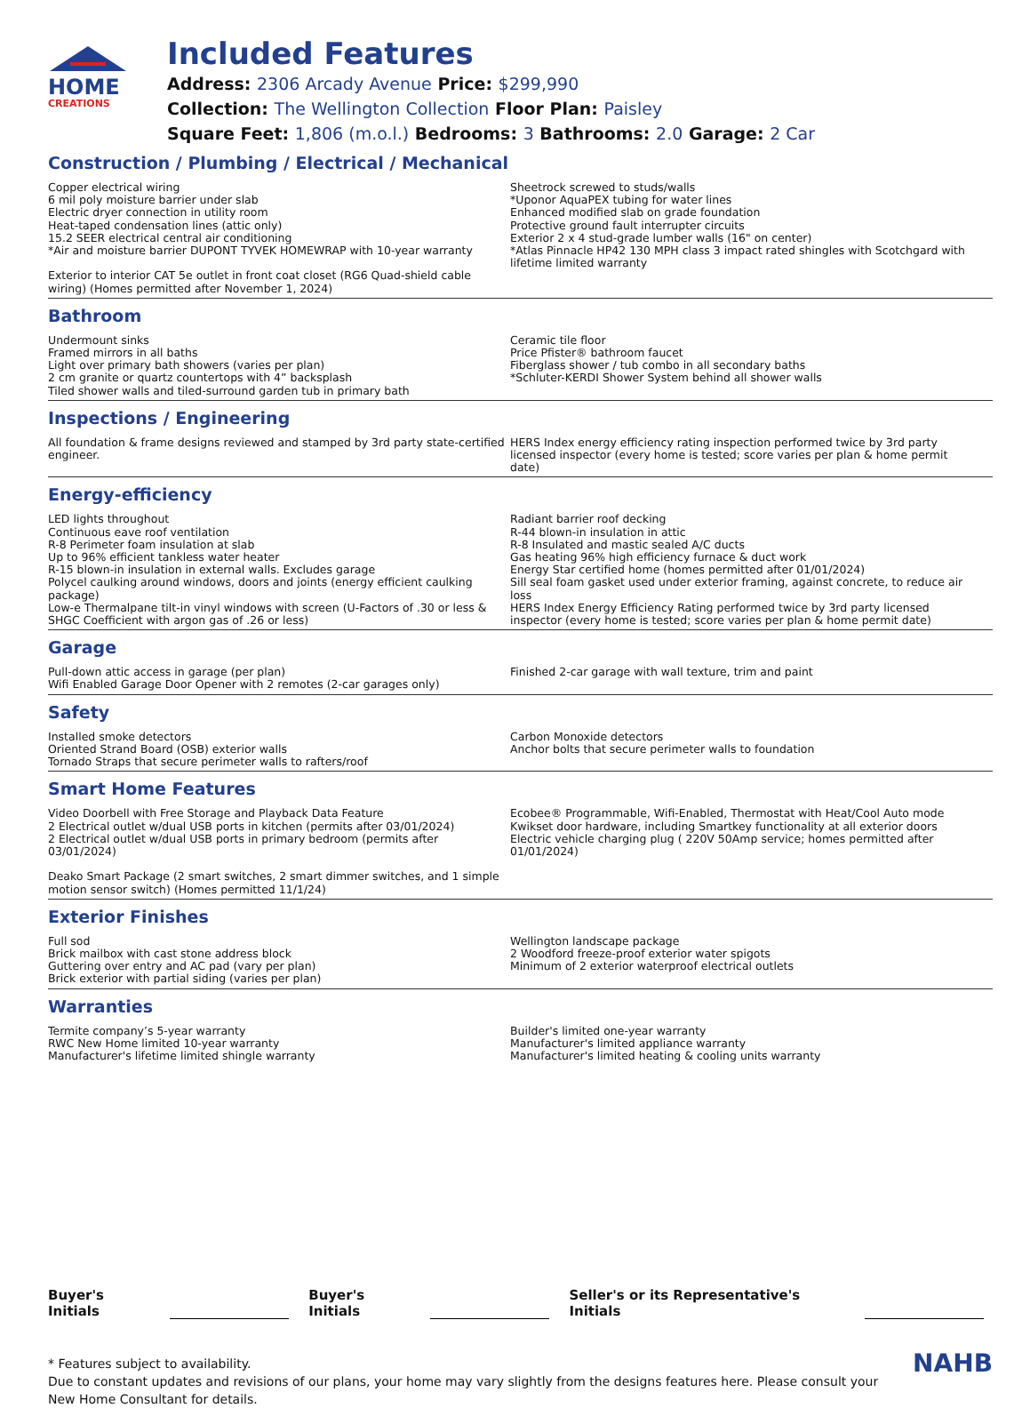HOME
CREATIONS
Included Features
Address: 2306 Arcady Avenue Price: $299,990
Collection: The Wellington Collection Floor Plan: Paisley
Square Feet: 1,806 (m.o.l.) Bedrooms: 3 Bathrooms: 2.0 Garage: 2 Car
Construction / Plumbing / Electrical / Mechanical
Copper electrical wiring
6 mil poly moisture barrier under slab
Electric dryer connection in utility room
Heat-taped condensation lines (attic only)
15.2 SEER electrical central air conditioning
*Air and moisture barrier DUPONT TYVEK HOMEWRAP with 10-year warranty
Exterior to interior CAT 5e outlet in front coat closet (RG6 Quad-shield cable wiring) (Homes permitted after November 1, 2024)
Sheetrock screwed to studs/walls
*Uponor AquaPEX tubing for water lines
Enhanced modified slab on grade foundation
Protective ground fault interrupter circuits
Exterior 2 x 4 stud-grade lumber walls (16" on center)
*Atlas Pinnacle HP42 130 MPH class 3 impact rated shingles with Scotchgard with lifetime limited warranty
Bathroom
Undermount sinks
Framed mirrors in all baths
Light over primary bath showers (varies per plan)
2 cm granite or quartz countertops with 4” backsplash
Tiled shower walls and tiled-surround garden tub in primary bath
Ceramic tile floor
Price Pfister® bathroom faucet
Fiberglass shower / tub combo in all secondary baths
*Schluter-KERDI Shower System behind all shower walls
Inspections / Engineering
All foundation & frame designs reviewed and stamped by 3rd party state-certified engineer.
HERS Index energy efficiency rating inspection performed twice by 3rd party licensed inspector (every home is tested; score varies per plan & home permit date)
Energy-efficiency
LED lights throughout
Continuous eave roof ventilation
R-8 Perimeter foam insulation at slab
Up to 96% efficient tankless water heater
R-15 blown-in insulation in external walls. Excludes garage
Polycel caulking around windows, doors and joints (energy efficient caulking package)
Low-e Thermalpane tilt-in vinyl windows with screen (U-Factors of .30 or less & SHGC Coefficient with argon gas of .26 or less)
Radiant barrier roof decking
R-44 blown-in insulation in attic
R-8 Insulated and mastic sealed A/C ducts
Gas heating 96% high efficiency furnace & duct work
Energy Star certified home (homes permitted after 01/01/2024)
Sill seal foam gasket used under exterior framing, against concrete, to reduce air loss
HERS Index Energy Efficiency Rating performed twice by 3rd party licensed inspector (every home is tested; score varies per plan & home permit date)
Garage
Pull-down attic access in garage (per plan)
Wifi Enabled Garage Door Opener with 2 remotes (2-car garages only)
Finished 2-car garage with wall texture, trim and paint
Safety
Installed smoke detectors
Oriented Strand Board (OSB) exterior walls
Tornado Straps that secure perimeter walls to rafters/roof
Carbon Monoxide detectors
Anchor bolts that secure perimeter walls to foundation
Smart Home Features
Video Doorbell with Free Storage and Playback Data Feature
2 Electrical outlet w/dual USB ports in kitchen (permits after 03/01/2024)
2 Electrical outlet w/dual USB ports in primary bedroom (permits after 03/01/2024)
Deako Smart Package (2 smart switches, 2 smart dimmer switches, and 1 simple motion sensor switch) (Homes permitted 11/1/24)
Ecobee® Programmable, Wifi-Enabled, Thermostat with Heat/Cool Auto mode
Kwikset door hardware, including Smartkey functionality at all exterior doors
Electric vehicle charging plug ( 220V 50Amp service; homes permitted after 01/01/2024)
Exterior Finishes
Full sod
Brick mailbox with cast stone address block
Guttering over entry and AC pad (vary per plan)
Brick exterior with partial siding (varies per plan)
Wellington landscape package
2 Woodford freeze-proof exterior water spigots
Minimum of 2 exterior waterproof electrical outlets
Warranties
Termite company’s 5-year warranty
RWC New Home limited 10-year warranty
Manufacturer's lifetime limited shingle warranty
Builder's limited one-year warranty
Manufacturer's limited appliance warranty
Manufacturer's limited heating & cooling units warranty
Buyer's Initials Buyer's Initials Seller's or its Representative's Initials
* Features subject to availability.
Due to constant updates and revisions of our plans, your home may vary slightly from the designs features here. Please consult your New Home Consultant for details.
NAHB